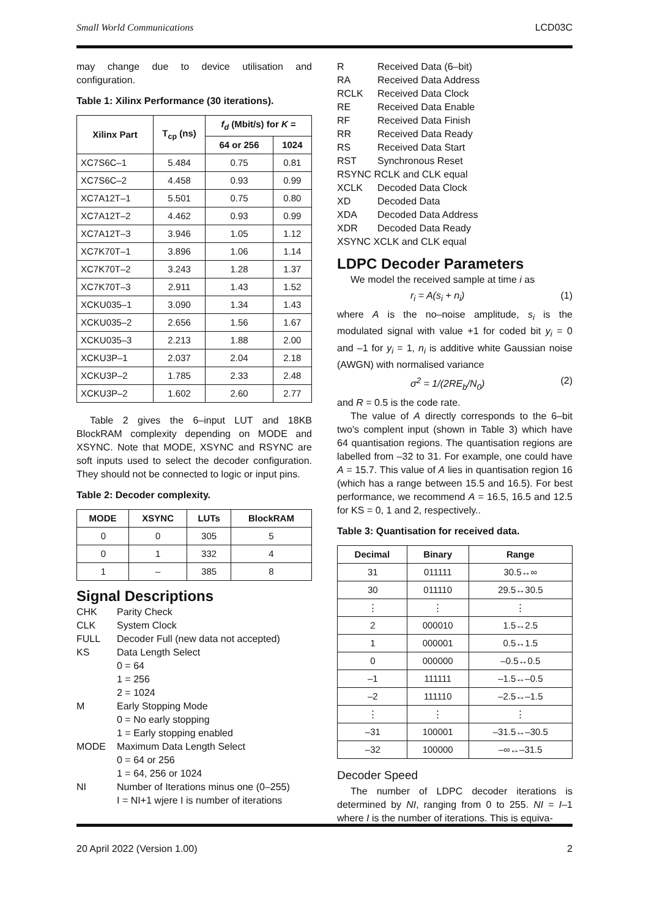Small World Communications LCD03C
may change due to device utilisation and configuration.
Table 1: Xilinx Performance (30 iterations).
| Xilinx Part | T<sub>cp</sub> (ns) | f<sub>d</sub> (Mbit/s) for K = | |
| --- | --- | --- | --- |
| | | 64 or 256 | 1024 |
| XC7S6C–1 | 5.484 | 0.75 | 0.81 |
| XC7S6C–2 | 4.458 | 0.93 | 0.99 |
| XC7A12T–1 | 5.501 | 0.75 | 0.80 |
| XC7A12T–2 | 4.462 | 0.93 | 0.99 |
| XC7A12T–3 | 3.946 | 1.05 | 1.12 |
| XC7K70T–1 | 3.896 | 1.06 | 1.14 |
| XC7K70T–2 | 3.243 | 1.28 | 1.37 |
| XC7K70T–3 | 2.911 | 1.43 | 1.52 |
| XCKU035–1 | 3.090 | 1.34 | 1.43 |
| XCKU035–2 | 2.656 | 1.56 | 1.67 |
| XCKU035–3 | 2.213 | 1.88 | 2.00 |
| XCKU3P–1 | 2.037 | 2.04 | 2.18 |
| XCKU3P–2 | 1.785 | 2.33 | 2.48 |
| XCKU3P–2 | 1.602 | 2.60 | 2.77 |
Table 2 gives the 6–input LUT and 18KB BlockRAM complexity depending on MODE and XSYNC. Note that MODE, XSYNC and RSYNC are soft inputs used to select the decoder configuration. They should not be connected to logic or input pins.
Table 2: Decoder complexity.
| MODE | XSYNC | LUTs | BlockRAM |
| --- | --- | --- | --- |
| 0 | 0 | 305 | 5 |
| 0 | 1 | 332 | 4 |
| 1 | – | 385 | 8 |
Signal Descriptions
CHK Parity Check CLK System Clock FULL Decoder Full (new data not accepted) KS Data Length Select
0 = 64
1 = 256
2 = 1024 M Early Stopping Mode
0 = No early stopping
1 = Early stopping enabled MODE Maximum Data Length Select
0 = 64 or 256
1 = 64, 256 or 1024 NI Number of Iterations minus one (0–255)
I = NI+1 wjere I is number of iterations
R Received Data (6–bit) RA Received Data Address RCLK Received Data Clock RE Received Data Enable RF Received Data Finish RR Received Data Ready RS Received Data Start RST Synchronous Reset
RSYNC RCLK and CLK equal
XCLK Decoded Data Clock XD Decoded Data XDA Decoded Data Address XDR Decoded Data Ready
XSYNC XCLK and CLK equal
LDPC Decoder Parameters
We model the received sample at time i as
r<sub>i</sub> = A(s<sub>i</sub> + n<sub>i</sub>) (1)
where A is the no–noise amplitude, s<sub>i</sub> is the modulated signal with value +1 for coded bit y<sub>i</sub> = 0 and –1 for y<sub>i</sub> = 1, n<sub>i</sub> is additive white Gaussian noise (AWGN) with normalised variance
σ<sup>2</sup> = 1/(2RE<sub>b</sub>/N<sub>0</sub>) (2)
and R = 0.5 is the code rate.
The value of A directly corresponds to the 6–bit two's complent input (shown in Table 3) which have 64 quantisation regions. The quantisation regions are labelled from –32 to 31. For example, one could have A = 15.7. This value of A lies in quantisation region 16 (which has a range between 15.5 and 16.5). For best performance, we recommend A = 16.5, 16.5 and 12.5 for KS = 0, 1 and 2, respectively..
Table 3: Quantisation for received data.
| Decimal | Binary | Range |
| --- | --- | --- |
| 31 | 011111 | 30.5↔∞ |
| 30 | 011110 | 29.5↔30.5 |
| ⋮ | ⋮ | ⋮ |
| 2 | 000010 | 1.5↔2.5 |
| 1 | 000001 | 0.5↔1.5 |
| 0 | 000000 | –0.5↔0.5 |
| –1 | 111111 | –1.5↔–0.5 |
| –2 | 111110 | –2.5↔–1.5 |
| ⋮ | ⋮ | ⋮ |
| –31 | 100001 | –31.5↔–30.5 |
| –32 | 100000 | –∞↔–31.5 |
Decoder Speed
The number of LDPC decoder iterations is determined by NI, ranging from 0 to 255. NI = I–1 where I is the number of iterations. This is equiva-
20 April 2022 (Version 1.00) 2